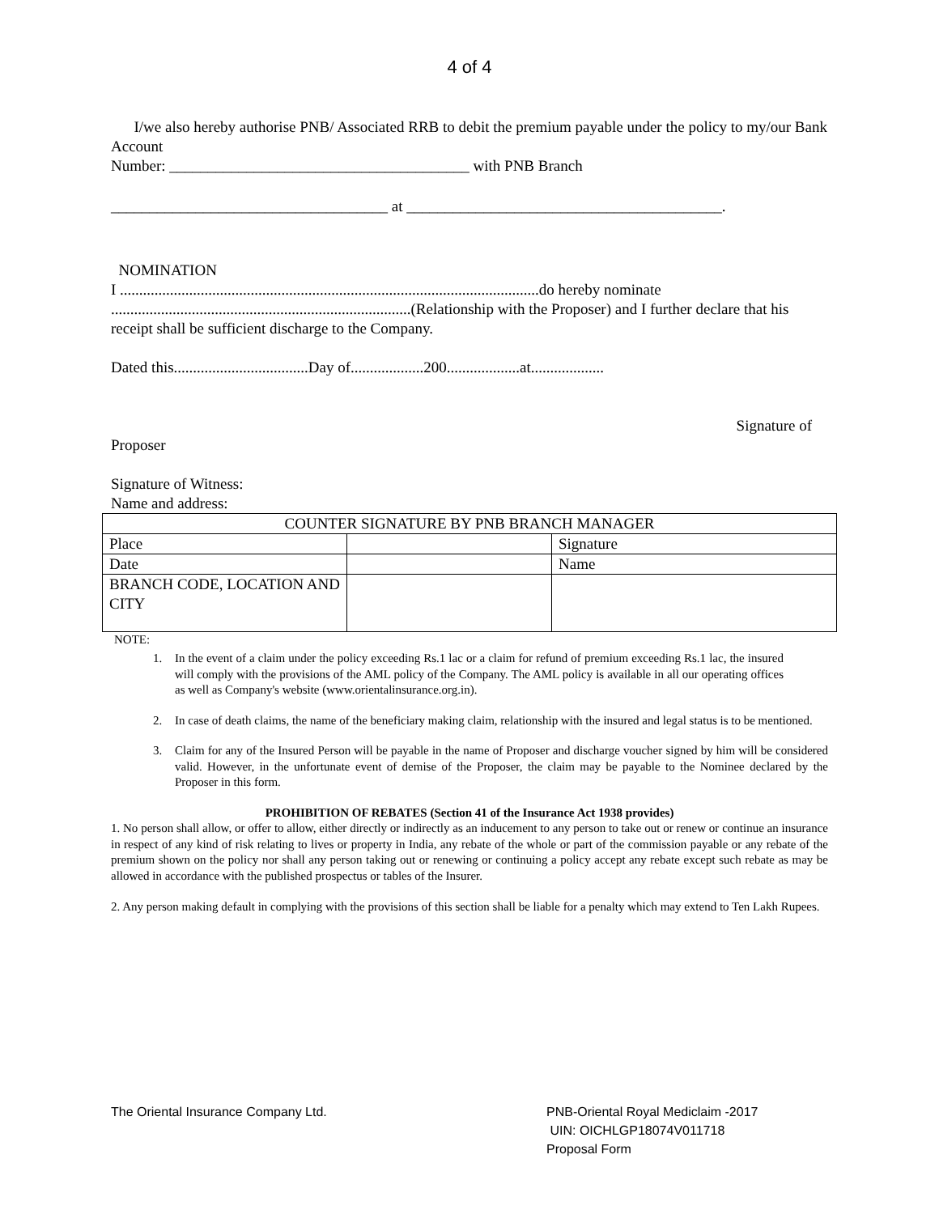4 of 4
I/we also hereby authorise PNB/ Associated RRB to debit the premium payable under the policy to my/our Bank Account
Number: _______________________________________ with PNB Branch
____________________________________ at _________________________________________.
NOMINATION
I .............................................................................................................do hereby nominate ..............................................................................(Relationship with the Proposer) and I further declare that his receipt shall be sufficient discharge to the Company.
Dated this...................................Day of...................200...................at...................
Signature of
Proposer
Signature of Witness:
Name and address:
| COUNTER SIGNATURE BY PNB BRANCH MANAGER | | |
| Place | | Signature |
| Date | | Name |
| BRANCH CODE, LOCATION AND CITY | | |
NOTE:
1. In the event of a claim under the policy exceeding Rs.1 lac or a claim for refund of premium exceeding Rs.1 lac, the insured will comply with the provisions of the AML policy of the Company. The AML policy is available in all our operating offices as well as Company's website (www.orientalinsurance.org.in).
2. In case of death claims, the name of the beneficiary making claim, relationship with the insured and legal status is to be mentioned.
3. Claim for any of the Insured Person will be payable in the name of Proposer and discharge voucher signed by him will be considered valid. However, in the unfortunate event of demise of the Proposer, the claim may be payable to the Nominee declared by the Proposer in this form.
PROHIBITION OF REBATES (Section 41 of the Insurance Act 1938 provides)
1. No person shall allow, or offer to allow, either directly or indirectly as an inducement to any person to take out or renew or continue an insurance in respect of any kind of risk relating to lives or property in India, any rebate of the whole or part of the commission payable or any rebate of the premium shown on the policy nor shall any person taking out or renewing or continuing a policy accept any rebate except such rebate as may be allowed in accordance with the published prospectus or tables of the Insurer.
2. Any person making default in complying with the provisions of this section shall be liable for a penalty which may extend to Ten Lakh Rupees.
The Oriental Insurance Company Ltd. PNB-Oriental Royal Mediclaim -2017
UIN: OICHLGP18074V011718
Proposal Form